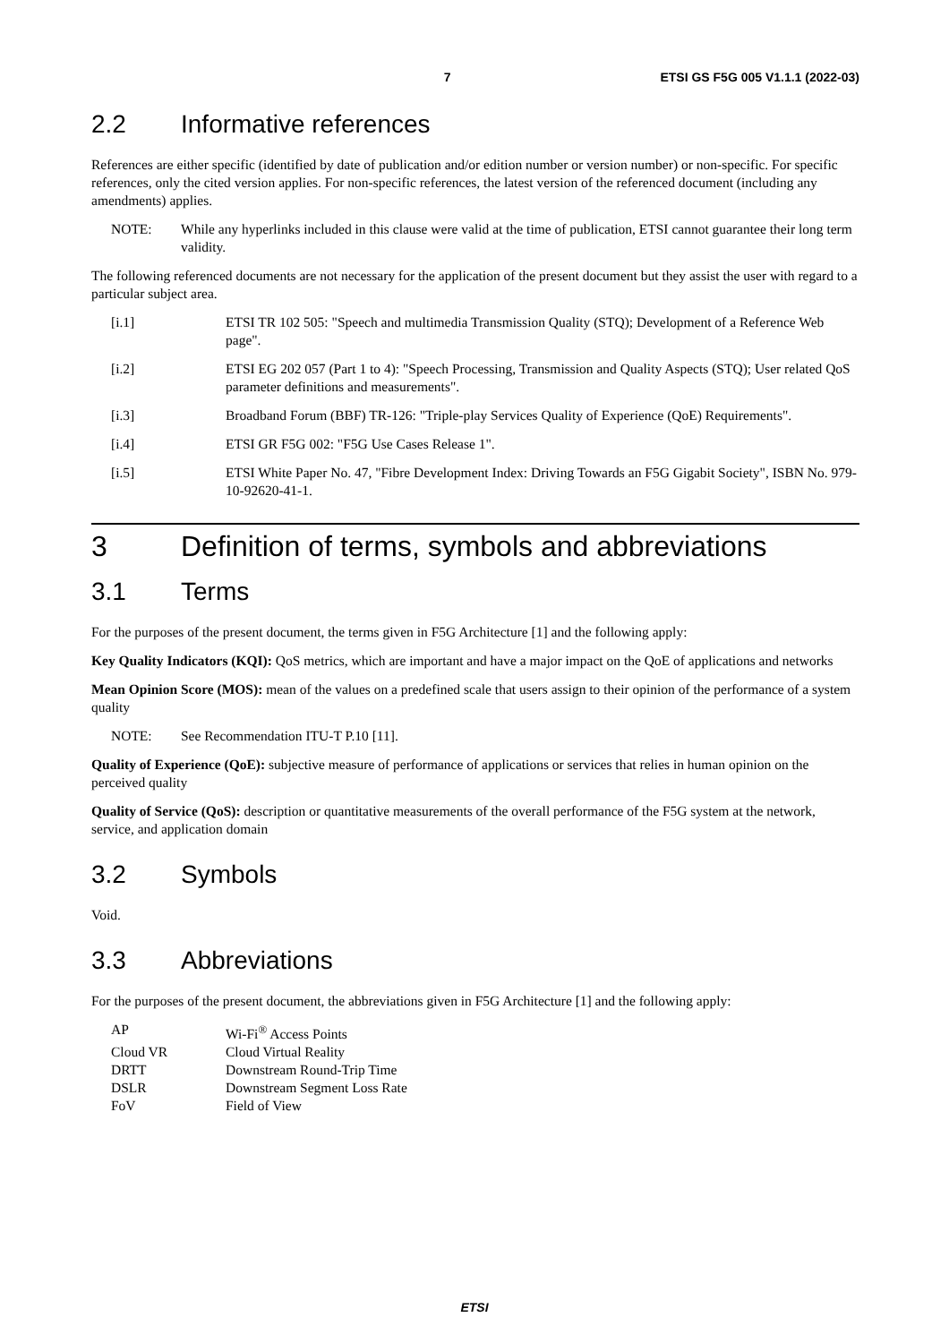7 ETSI GS F5G 005 V1.1.1 (2022-03)
2.2 Informative references
References are either specific (identified by date of publication and/or edition number or version number) or non-specific. For specific references, only the cited version applies. For non-specific references, the latest version of the referenced document (including any amendments) applies.
NOTE: While any hyperlinks included in this clause were valid at the time of publication, ETSI cannot guarantee their long term validity.
The following referenced documents are not necessary for the application of the present document but they assist the user with regard to a particular subject area.
[i.1] ETSI TR 102 505: "Speech and multimedia Transmission Quality (STQ); Development of a Reference Web page".
[i.2] ETSI EG 202 057 (Part 1 to 4): "Speech Processing, Transmission and Quality Aspects (STQ); User related QoS parameter definitions and measurements".
[i.3] Broadband Forum (BBF) TR-126: "Triple-play Services Quality of Experience (QoE) Requirements".
[i.4] ETSI GR F5G 002: "F5G Use Cases Release 1".
[i.5] ETSI White Paper No. 47, "Fibre Development Index: Driving Towards an F5G Gigabit Society", ISBN No. 979-10-92620-41-1.
3 Definition of terms, symbols and abbreviations
3.1 Terms
For the purposes of the present document, the terms given in F5G Architecture [1] and the following apply:
Key Quality Indicators (KQI): QoS metrics, which are important and have a major impact on the QoE of applications and networks
Mean Opinion Score (MOS): mean of the values on a predefined scale that users assign to their opinion of the performance of a system quality
NOTE: See Recommendation ITU-T P.10 [11].
Quality of Experience (QoE): subjective measure of performance of applications or services that relies in human opinion on the perceived quality
Quality of Service (QoS): description or quantitative measurements of the overall performance of the F5G system at the network, service, and application domain
3.2 Symbols
Void.
3.3 Abbreviations
For the purposes of the present document, the abbreviations given in F5G Architecture [1] and the following apply:
| AP | Wi-Fi<sup>®</sup> Access Points |
| Cloud VR | Cloud Virtual Reality |
| DRTT | Downstream Round-Trip Time |
| DSLR | Downstream Segment Loss Rate |
| FoV | Field of View |
ETSI